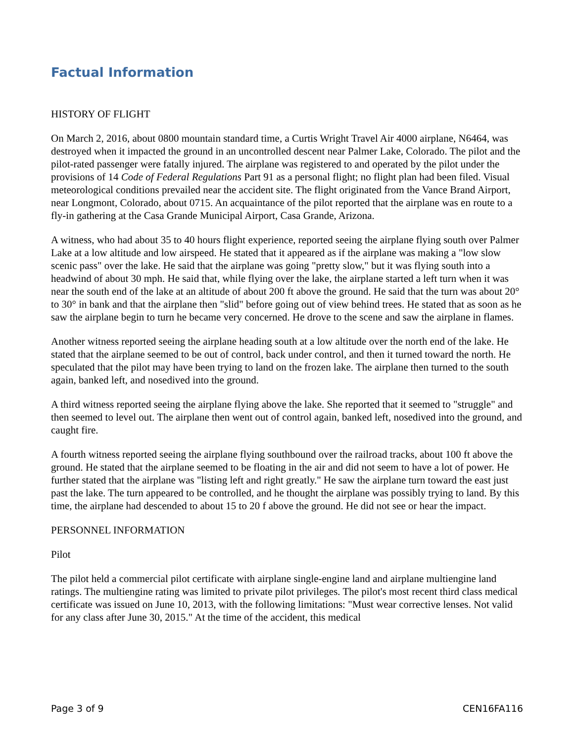Factual Information
HISTORY OF FLIGHT
On March 2, 2016, about 0800 mountain standard time, a Curtis Wright Travel Air 4000 airplane, N6464, was destroyed when it impacted the ground in an uncontrolled descent near Palmer Lake, Colorado. The pilot and the pilot-rated passenger were fatally injured. The airplane was registered to and operated by the pilot under the provisions of 14 Code of Federal Regulations Part 91 as a personal flight; no flight plan had been filed. Visual meteorological conditions prevailed near the accident site. The flight originated from the Vance Brand Airport, near Longmont, Colorado, about 0715. An acquaintance of the pilot reported that the airplane was en route to a fly-in gathering at the Casa Grande Municipal Airport, Casa Grande, Arizona.
A witness, who had about 35 to 40 hours flight experience, reported seeing the airplane flying south over Palmer Lake at a low altitude and low airspeed. He stated that it appeared as if the airplane was making a "low slow scenic pass" over the lake. He said that the airplane was going "pretty slow," but it was flying south into a headwind of about 30 mph. He said that, while flying over the lake, the airplane started a left turn when it was near the south end of the lake at an altitude of about 200 ft above the ground. He said that the turn was about 20° to 30° in bank and that the airplane then "slid" before going out of view behind trees. He stated that as soon as he saw the airplane begin to turn he became very concerned. He drove to the scene and saw the airplane in flames.
Another witness reported seeing the airplane heading south at a low altitude over the north end of the lake. He stated that the airplane seemed to be out of control, back under control, and then it turned toward the north. He speculated that the pilot may have been trying to land on the frozen lake. The airplane then turned to the south again, banked left, and nosedived into the ground.
A third witness reported seeing the airplane flying above the lake. She reported that it seemed to "struggle" and then seemed to level out. The airplane then went out of control again, banked left, nosedived into the ground, and caught fire.
A fourth witness reported seeing the airplane flying southbound over the railroad tracks, about 100 ft above the ground. He stated that the airplane seemed to be floating in the air and did not seem to have a lot of power. He further stated that the airplane was "listing left and right greatly." He saw the airplane turn toward the east just past the lake. The turn appeared to be controlled, and he thought the airplane was possibly trying to land. By this time, the airplane had descended to about 15 to 20 f above the ground. He did not see or hear the impact.
PERSONNEL INFORMATION
Pilot
The pilot held a commercial pilot certificate with airplane single-engine land and airplane multiengine land ratings. The multiengine rating was limited to private pilot privileges. The pilot's most recent third class medical certificate was issued on June 10, 2013, with the following limitations: "Must wear corrective lenses. Not valid for any class after June 30, 2015." At the time of the accident, this medical
Page 3 of 9 CEN16FA116